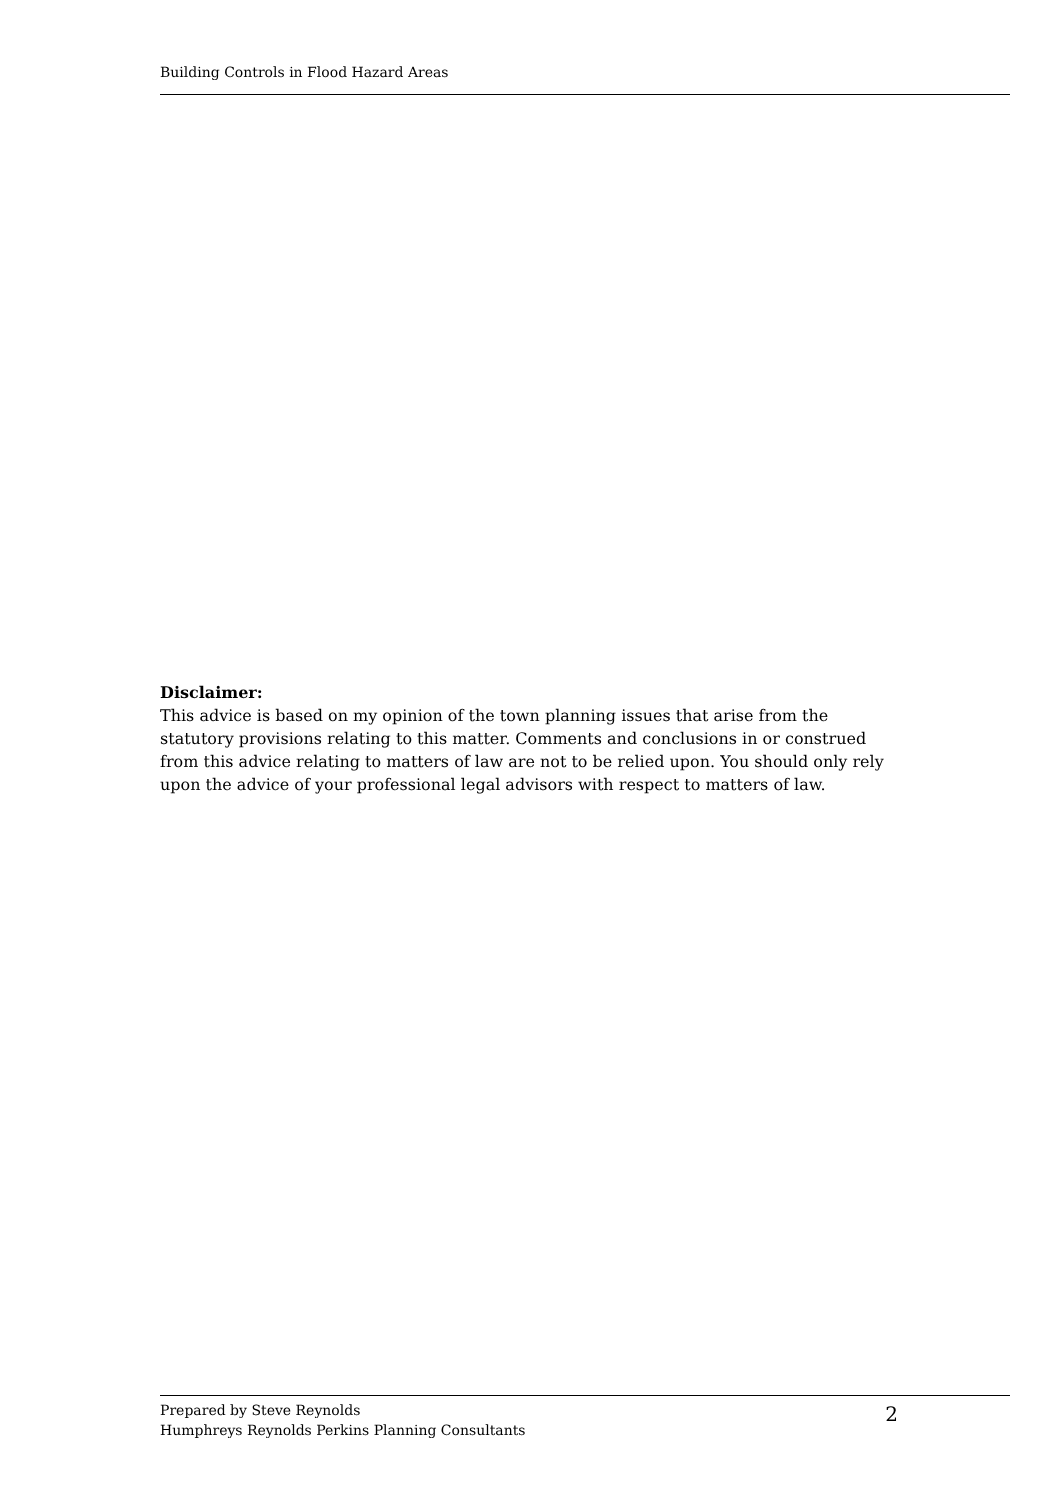Building Controls in Flood Hazard Areas
Disclaimer:
This advice is based on my opinion of the town planning issues that arise from the statutory provisions relating to this matter. Comments and conclusions in or construed from this advice relating to matters of law are not to be relied upon. You should only rely upon the advice of your professional legal advisors with respect to matters of law.
Prepared by Steve Reynolds
Humphreys Reynolds Perkins Planning Consultants
2